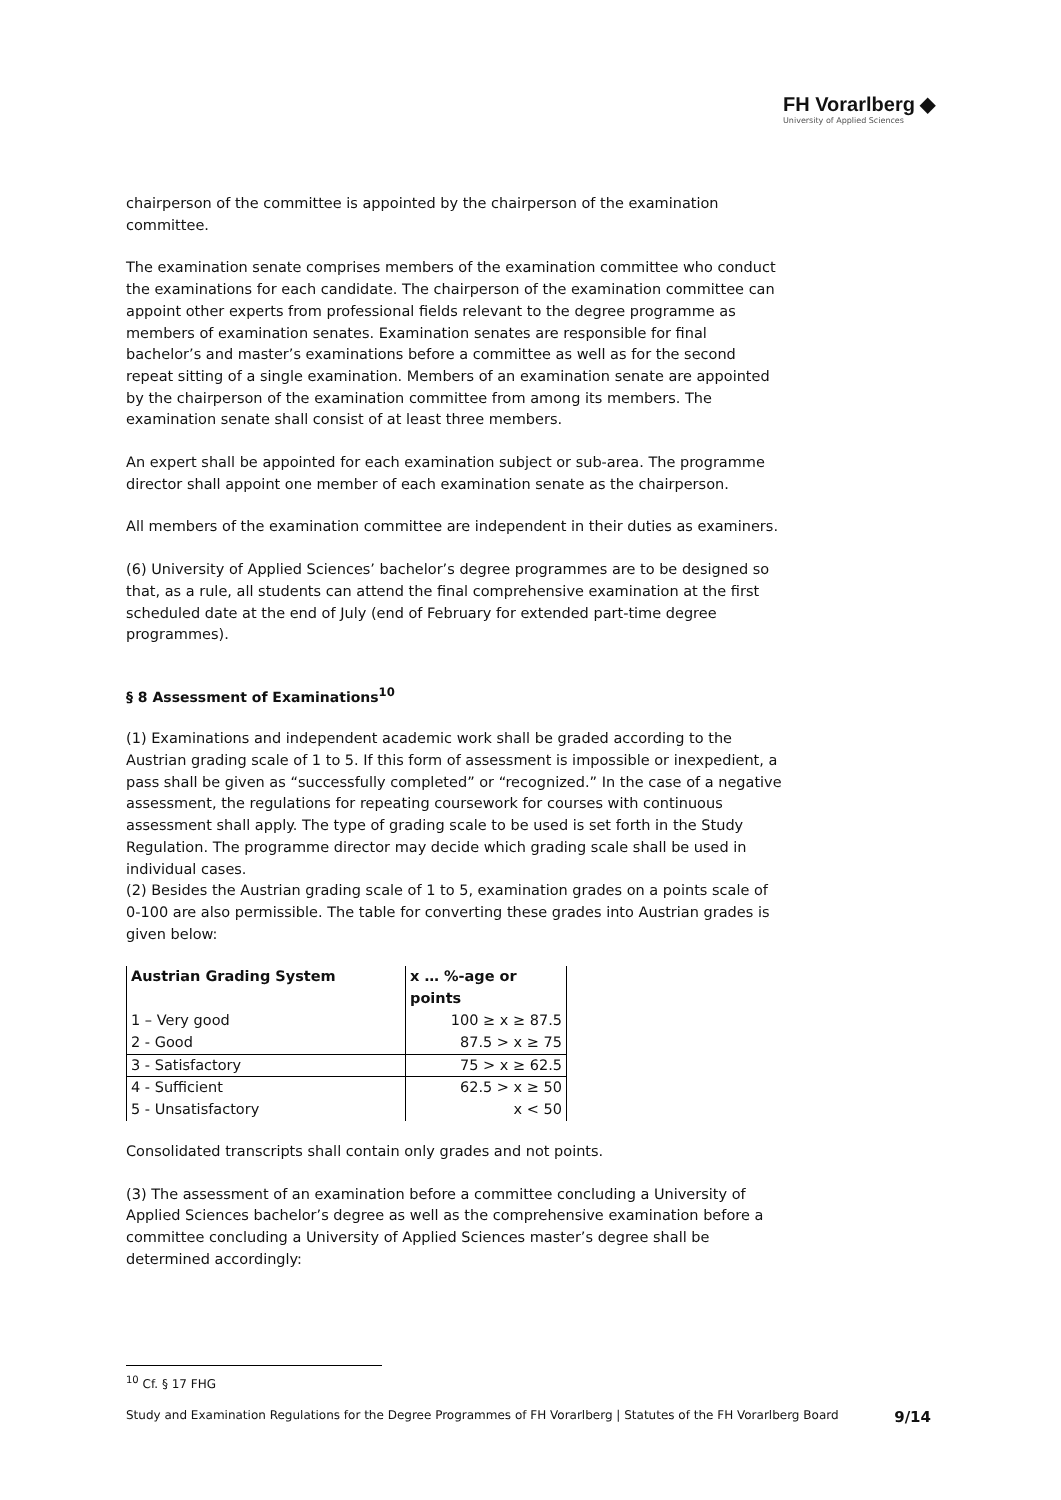FH Vorarlberg ◆
University of Applied Sciences
chairperson of the committee is appointed by the chairperson of the examination committee.
The examination senate comprises members of the examination committee who conduct the examinations for each candidate. The chairperson of the examination committee can appoint other experts from professional fields relevant to the degree programme as members of examination senates. Examination senates are responsible for final bachelor’s and master’s examinations before a committee as well as for the second repeat sitting of a single examination. Members of an examination senate are appointed by the chairperson of the examination committee from among its members. The examination senate shall consist of at least three members.
An expert shall be appointed for each examination subject or sub-area. The programme director shall appoint one member of each examination senate as the chairperson.
All members of the examination committee are independent in their duties as examiners.
(6) University of Applied Sciences’ bachelor’s degree programmes are to be designed so that, as a rule, all students can attend the final comprehensive examination at the first scheduled date at the end of July (end of February for extended part-time degree programmes).
§ 8 Assessment of Examinations<sup>10</sup>
(1) Examinations and independent academic work shall be graded according to the Austrian grading scale of 1 to 5. If this form of assessment is impossible or inexpedient, a pass shall be given as “successfully completed” or “recognized.” In the case of a negative assessment, the regulations for repeating coursework for courses with continuous assessment shall apply. The type of grading scale to be used is set forth in the Study Regulation. The programme director may decide which grading scale shall be used in individual cases.
(2) Besides the Austrian grading scale of 1 to 5, examination grades on a points scale of 0-100 are also permissible. The table for converting these grades into Austrian grades is given below:
| Austrian Grading System | x … %-age or points |
| --- | --- |
| 1 – Very good | 100 ≥ x ≥ 87.5 |
| 2 - Good | 87.5 > x ≥ 75 |
| 3 - Satisfactory | 75 > x ≥ 62.5 |
| 4 - Sufficient | 62.5 > x ≥ 50 |
| 5 - Unsatisfactory | x < 50 |
Consolidated transcripts shall contain only grades and not points.
(3) The assessment of an examination before a committee concluding a University of Applied Sciences bachelor’s degree as well as the comprehensive examination before a committee concluding a University of Applied Sciences master’s degree shall be determined accordingly:
<sup>10</sup> Cf. § 17 FHG
Study and Examination Regulations for the Degree Programmes of FH Vorarlberg | Statutes of the FH Vorarlberg Board 9/14